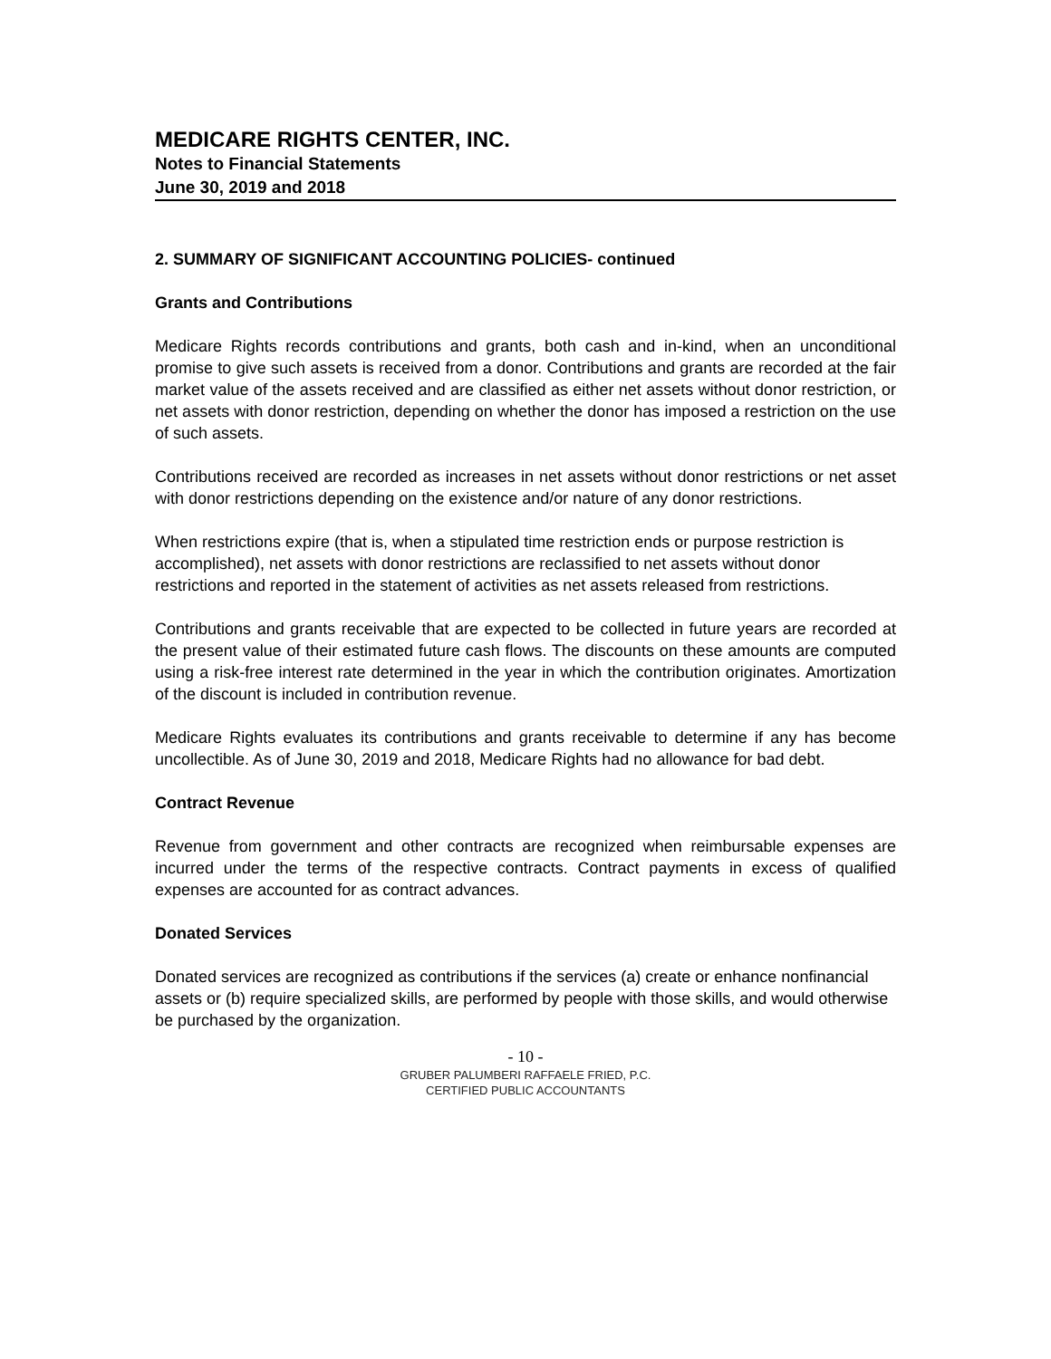MEDICARE RIGHTS CENTER, INC.
Notes to Financial Statements
June 30, 2019 and 2018
2. SUMMARY OF SIGNIFICANT ACCOUNTING POLICIES- continued
Grants and Contributions
Medicare Rights records contributions and grants, both cash and in-kind, when an unconditional promise to give such assets is received from a donor. Contributions and grants are recorded at the fair market value of the assets received and are classified as either net assets without donor restriction, or net assets with donor restriction, depending on whether the donor has imposed a restriction on the use of such assets.
Contributions received are recorded as increases in net assets without donor restrictions or net asset with donor restrictions depending on the existence and/or nature of any donor restrictions.
When restrictions expire (that is, when a stipulated time restriction ends or purpose restriction is accomplished), net assets with donor restrictions are reclassified to net assets without donor restrictions and reported in the statement of activities as net assets released from restrictions.
Contributions and grants receivable that are expected to be collected in future years are recorded at the present value of their estimated future cash flows. The discounts on these amounts are computed using a risk-free interest rate determined in the year in which the contribution originates. Amortization of the discount is included in contribution revenue.
Medicare Rights evaluates its contributions and grants receivable to determine if any has become uncollectible. As of June 30, 2019 and 2018, Medicare Rights had no allowance for bad debt.
Contract Revenue
Revenue from government and other contracts are recognized when reimbursable expenses are incurred under the terms of the respective contracts. Contract payments in excess of qualified expenses are accounted for as contract advances.
Donated Services
Donated services are recognized as contributions if the services (a) create or enhance nonfinancial assets or (b) require specialized skills, are performed by people with those skills, and would otherwise be purchased by the organization.
- 10 -
GRUBER PALUMBERI RAFFAELE FRIED, P.C.
CERTIFIED PUBLIC ACCOUNTANTS